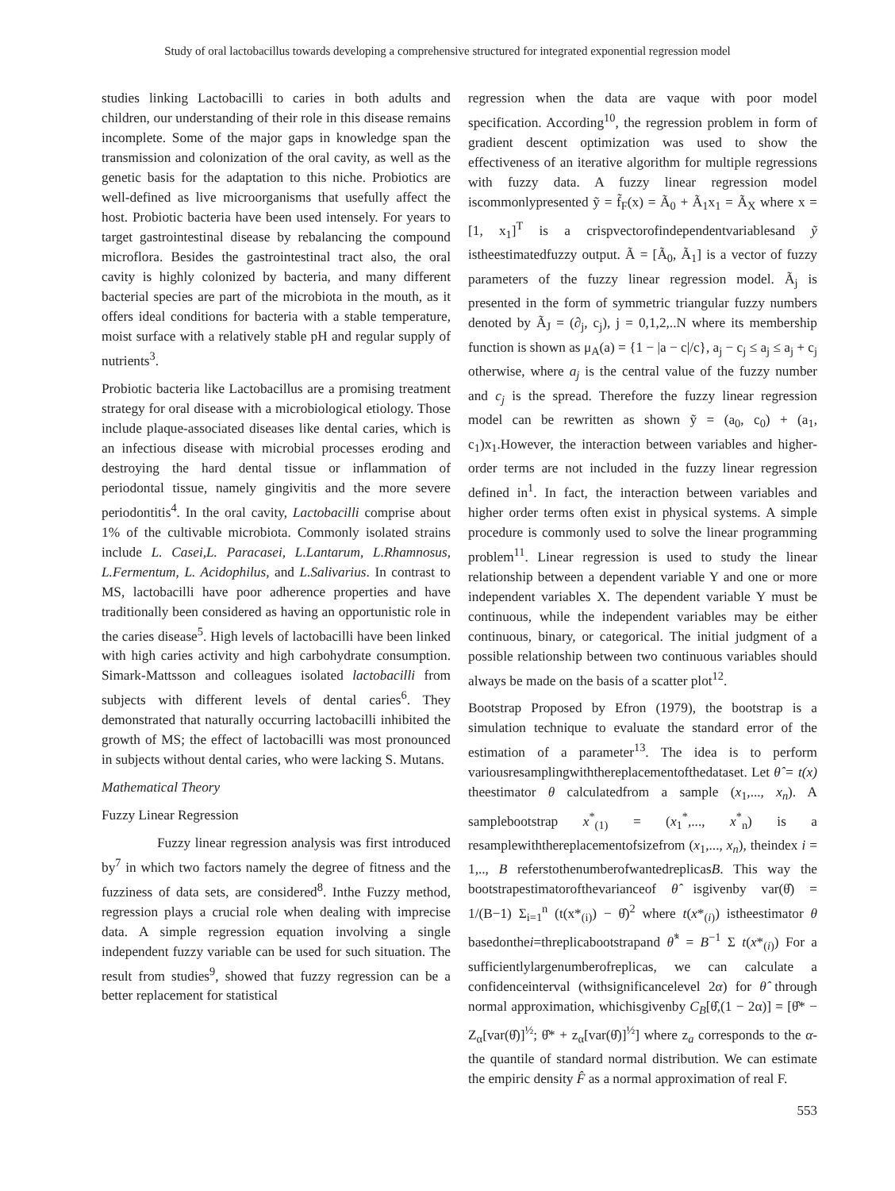Study of oral lactobacillus towards developing a comprehensive structured for integrated exponential regression model
studies linking Lactobacilli to caries in both adults and children, our understanding of their role in this disease remains incomplete. Some of the major gaps in knowledge span the transmission and colonization of the oral cavity, as well as the genetic basis for the adaptation to this niche. Probiotics are well-defined as live microorganisms that usefully affect the host. Probiotic bacteria have been used intensely. For years to target gastrointestinal disease by rebalancing the compound microflora. Besides the gastrointestinal tract also, the oral cavity is highly colonized by bacteria, and many different bacterial species are part of the microbiota in the mouth, as it offers ideal conditions for bacteria with a stable temperature, moist surface with a relatively stable pH and regular supply of nutrients<sup>3</sup>.
Probiotic bacteria like Lactobacillus are a promising treatment strategy for oral disease with a microbiological etiology. Those include plaque-associated diseases like dental caries, which is an infectious disease with microbial processes eroding and destroying the hard dental tissue or inflammation of periodontal tissue, namely gingivitis and the more severe periodontitis<sup>4</sup>. In the oral cavity, Lactobacilli comprise about 1% of the cultivable microbiota. Commonly isolated strains include L. Casei,L. Paracasei, L.Lantarum, L.Rhamnosus, L.Fermentum, L. Acidophilus, and L.Salivarius. In contrast to MS, lactobacilli have poor adherence properties and have traditionally been considered as having an opportunistic role in the caries disease<sup>5</sup>. High levels of lactobacilli have been linked with high caries activity and high carbohydrate consumption. Simark-Mattsson and colleagues isolated lactobacilli from subjects with different levels of dental caries<sup>6</sup>. They demonstrated that naturally occurring lactobacilli inhibited the growth of MS; the effect of lactobacilli was most pronounced in subjects without dental caries, who were lacking S. Mutans.
Mathematical Theory
Fuzzy Linear Regression
Fuzzy linear regression analysis was first introduced by<sup>7</sup> in which two factors namely the degree of fitness and the fuzziness of data sets, are considered<sup>8</sup>. Inthe Fuzzy method, regression plays a crucial role when dealing with imprecise data. A simple regression equation involving a single independent fuzzy variable can be used for such situation. The result from studies<sup>9</sup>, showed that fuzzy regression can be a better replacement for statistical
regression when the data are vaque with poor model specification. According<sup>10</sup>, the regression problem in form of gradient descent optimization was used to show the effectiveness of an iterative algorithm for multiple regressions with fuzzy data. A fuzzy linear regression model iscommonlypresented ỹ = f̃<sub>F</sub>(x) = Ã<sub>0</sub> + Ã<sub>1</sub>x<sub>1</sub> = Ã<sub>X</sub> where x = [1, x<sub>1</sub>]<sup>T</sup> is a crispvectorofindependentvariablesand ỹ istheestimatedfuzzy output. Ã = [Ã<sub>0</sub>, Ã<sub>1</sub>] is a vector of fuzzy parameters of the fuzzy linear regression model. Ã<sub>j</sub> is presented in the form of symmetric triangular fuzzy numbers denoted by Ã<sub>J</sub> = (∂<sub>j</sub>, c<sub>j</sub>), j = 0,1,2,..N where its membership function is shown as μ<sub>A</sub>(a) = {1 − |a − c|/c}, a<sub>j</sub> − c<sub>j</sub> ≤ a<sub>j</sub> ≤ a<sub>j</sub> + c<sub>j</sub> otherwise, where a<sub>j</sub> is the central value of the fuzzy number and c<sub>j</sub> is the spread. Therefore the fuzzy linear regression model can be rewritten as shown ỹ = (a<sub>0</sub>, c<sub>0</sub>) + (a<sub>1</sub>, c<sub>1</sub>)x<sub>1</sub>.However, the interaction between variables and higher-order terms are not included in the fuzzy linear regression defined in<sup>1</sup>. In fact, the interaction between variables and higher order terms often exist in physical systems. A simple procedure is commonly used to solve the linear programming problem<sup>11</sup>. Linear regression is used to study the linear relationship between a dependent variable Y and one or more independent variables X. The dependent variable Y must be continuous, while the independent variables may be either continuous, binary, or categorical. The initial judgment of a possible relationship between two continuous variables should always be made on the basis of a scatter plot<sup>12</sup>.
Bootstrap Proposed by Efron (1979), the bootstrap is a simulation technique to evaluate the standard error of the estimation of a parameter<sup>13</sup>. The idea is to perform variousresamplingwiththereplacementofthedataset. Let θ̂ = t(x) theestimator θ calculatedfrom a sample (x<sub>1</sub>,..., x<sub>n</sub>). A samplebootstrap x<sup>*</sup><sub>(1)</sub> = (x<sub>1</sub><sup>*</sup>,..., x<sup>*</sup><sub>n</sub>) is a resamplewiththereplacementofsizefrom (x<sub>1</sub>,..., x<sub>n</sub>), theindex i = 1,.., B referstothenumberofwantedreplicasB. This way the bootstrapestimatorofthevarianceof θ̂ isgivenby var(θ̂) = 1/(B−1) Σ<sub>i=1</sub><sup>n</sup> (t(x*<sub>(i)</sub>) − θ̂)<sup>2</sup> where t(x*<sub>(i)</sub>) istheestimator θ basedonthei=threplicabootstrapand θ̂<sup>*</sup> = B<sup>−1</sup> Σ t(x*<sub>(i)</sub>) For a sufficientlylargenumberofreplicas, we can calculate a confidenceinterval (withsignificancelevel 2α) for θ̂ through normal approximation, whichisgivenby C<sub>B</sub>[θ̂,(1 − 2α)] = [θ̂* − Z<sub>α</sub>[var(θ̂)]<sup>½</sup>; θ̂* + z<sub>α</sub>[var(θ̂)]<sup>½</sup>] where z<sub>a</sub> corresponds to the α-the quantile of standard normal distribution. We can estimate the empiric density F̂ as a normal approximation of real F.
553